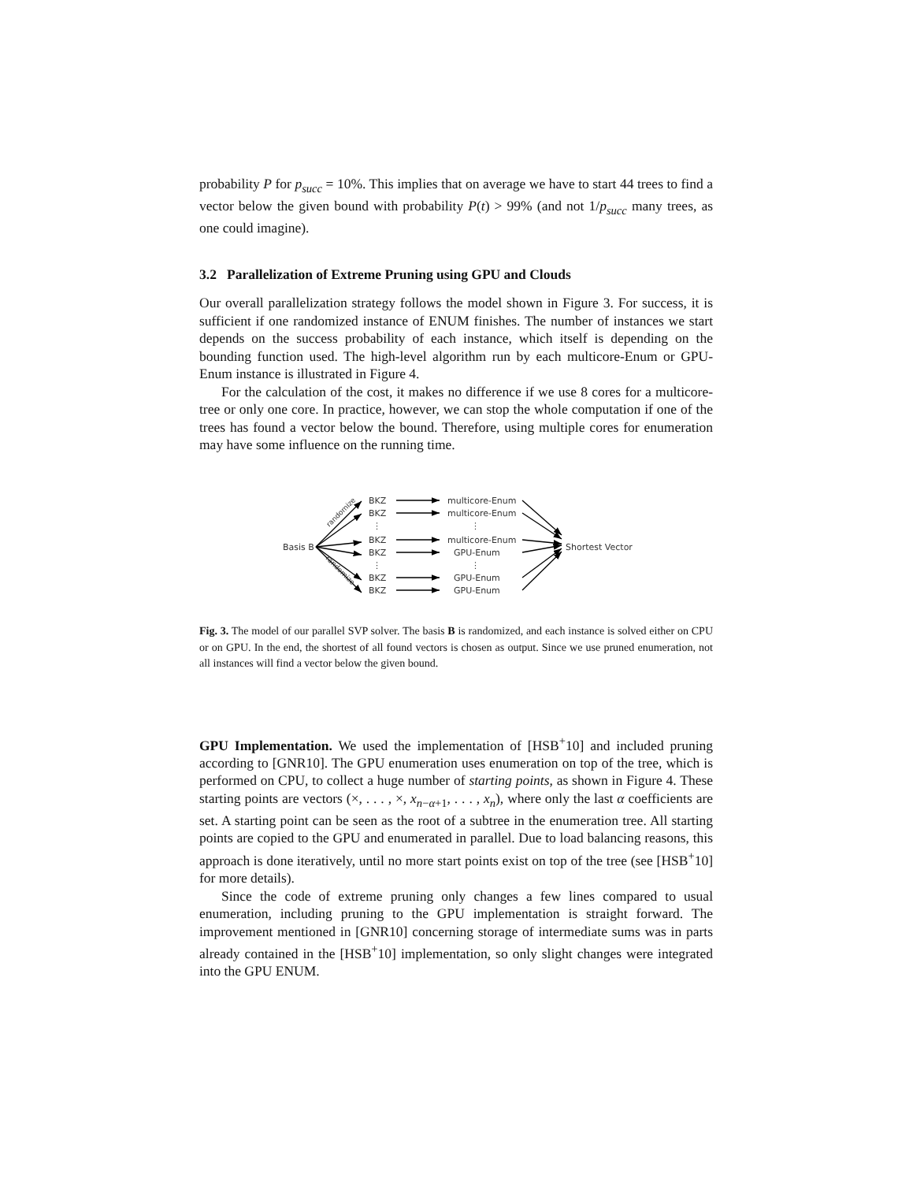probability P for p<sub>succ</sub> = 10%. This implies that on average we have to start 44 trees to find a vector below the given bound with probability P(t) > 99% (and not 1/p<sub>succ</sub> many trees, as one could imagine).
3.2 Parallelization of Extreme Pruning using GPU and Clouds
Our overall parallelization strategy follows the model shown in Figure 3. For success, it is sufficient if one randomized instance of ENUM finishes. The number of instances we start depends on the success probability of each instance, which itself is depending on the bounding function used. The high-level algorithm run by each multicore-Enum or GPU-Enum instance is illustrated in Figure 4.
For the calculation of the cost, it makes no difference if we use 8 cores for a multicore-tree or only one core. In practice, however, we can stop the whole computation if one of the trees has found a vector below the bound. Therefore, using multiple cores for enumeration may have some influence on the running time.
Basis B
BKZ
BKZ
⋮
BKZ
BKZ
⋮
BKZ
BKZ
multicore-Enum
multicore-Enum
⋮
multicore-Enum
GPU-Enum
⋮
GPU-Enum
GPU-Enum
Shortest Vector
randomize
randomize
Fig. 3. The model of our parallel SVP solver. The basis B is randomized, and each instance is solved either on CPU or on GPU. In the end, the shortest of all found vectors is chosen as output. Since we use pruned enumeration, not all instances will find a vector below the given bound.
GPU Implementation. We used the implementation of [HSB<sup>+</sup>10] and included pruning according to [GNR10]. The GPU enumeration uses enumeration on top of the tree, which is performed on CPU, to collect a huge number of starting points, as shown in Figure 4. These starting points are vectors (×, . . . , ×, x<sub>n−α+1</sub>, . . . , x<sub>n</sub>), where only the last α coefficients are set. A starting point can be seen as the root of a subtree in the enumeration tree. All starting points are copied to the GPU and enumerated in parallel. Due to load balancing reasons, this approach is done iteratively, until no more start points exist on top of the tree (see [HSB<sup>+</sup>10] for more details).
Since the code of extreme pruning only changes a few lines compared to usual enumeration, including pruning to the GPU implementation is straight forward. The improvement mentioned in [GNR10] concerning storage of intermediate sums was in parts already contained in the [HSB<sup>+</sup>10] implementation, so only slight changes were integrated into the GPU ENUM.